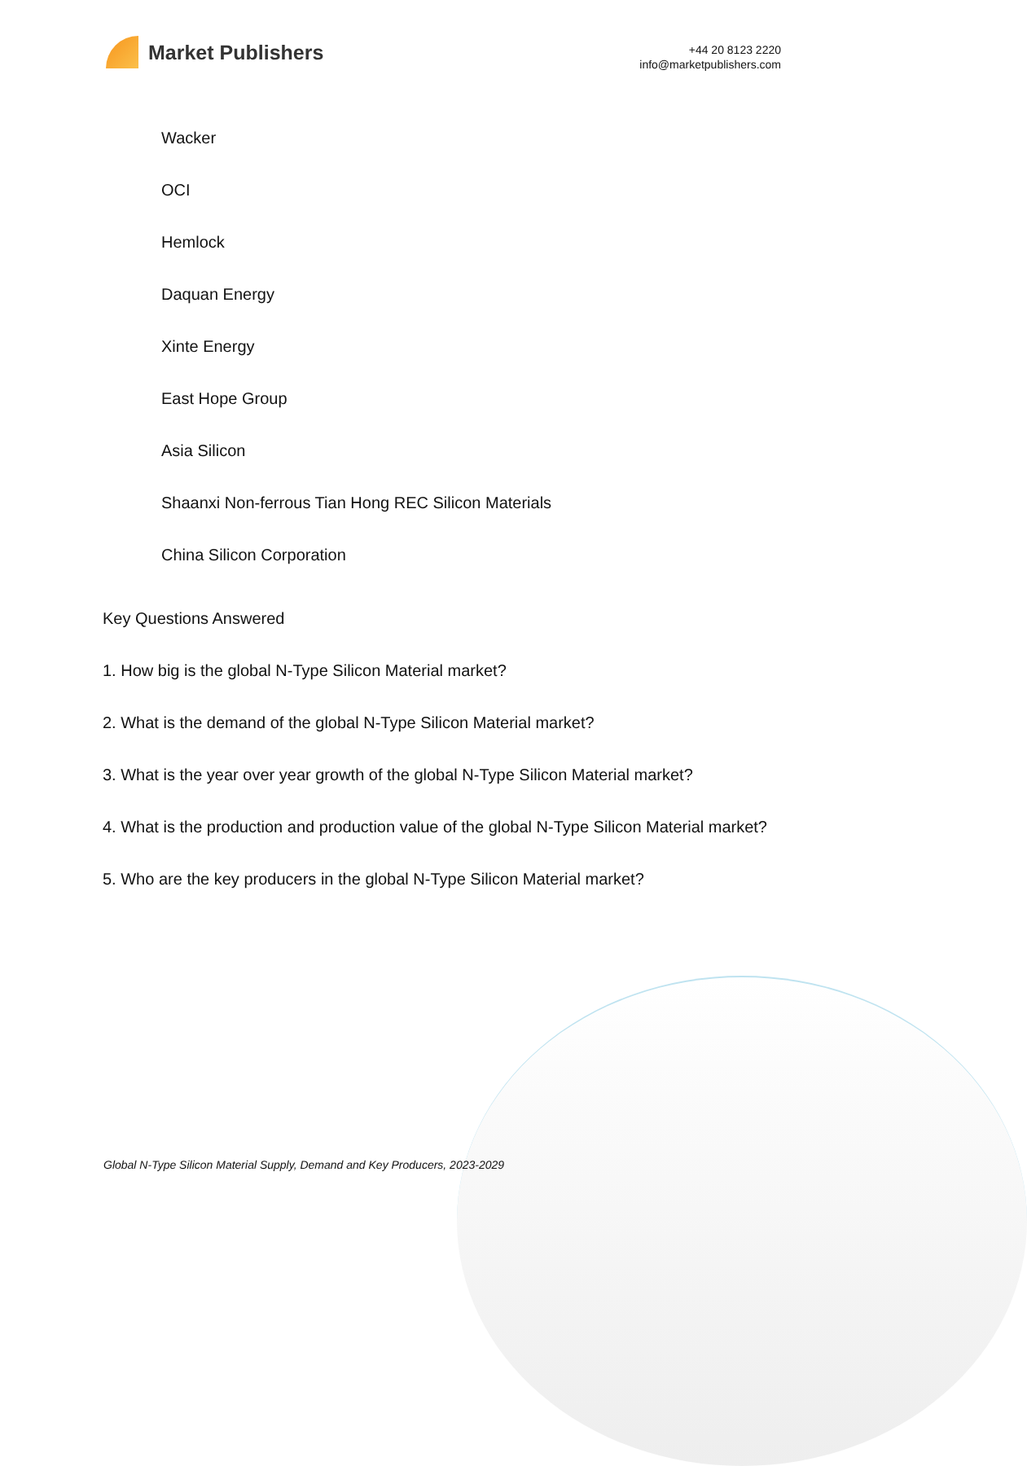Market Publishers
+44 20 8123 2220
info@marketpublishers.com
Wacker
OCI
Hemlock
Daquan Energy
Xinte Energy
East Hope Group
Asia Silicon
Shaanxi Non-ferrous Tian Hong REC Silicon Materials
China Silicon Corporation
Key Questions Answered
1. How big is the global N-Type Silicon Material market?
2. What is the demand of the global N-Type Silicon Material market?
3. What is the year over year growth of the global N-Type Silicon Material market?
4. What is the production and production value of the global N-Type Silicon Material market?
5. Who are the key producers in the global N-Type Silicon Material market?
Global N-Type Silicon Material Supply, Demand and Key Producers, 2023-2029